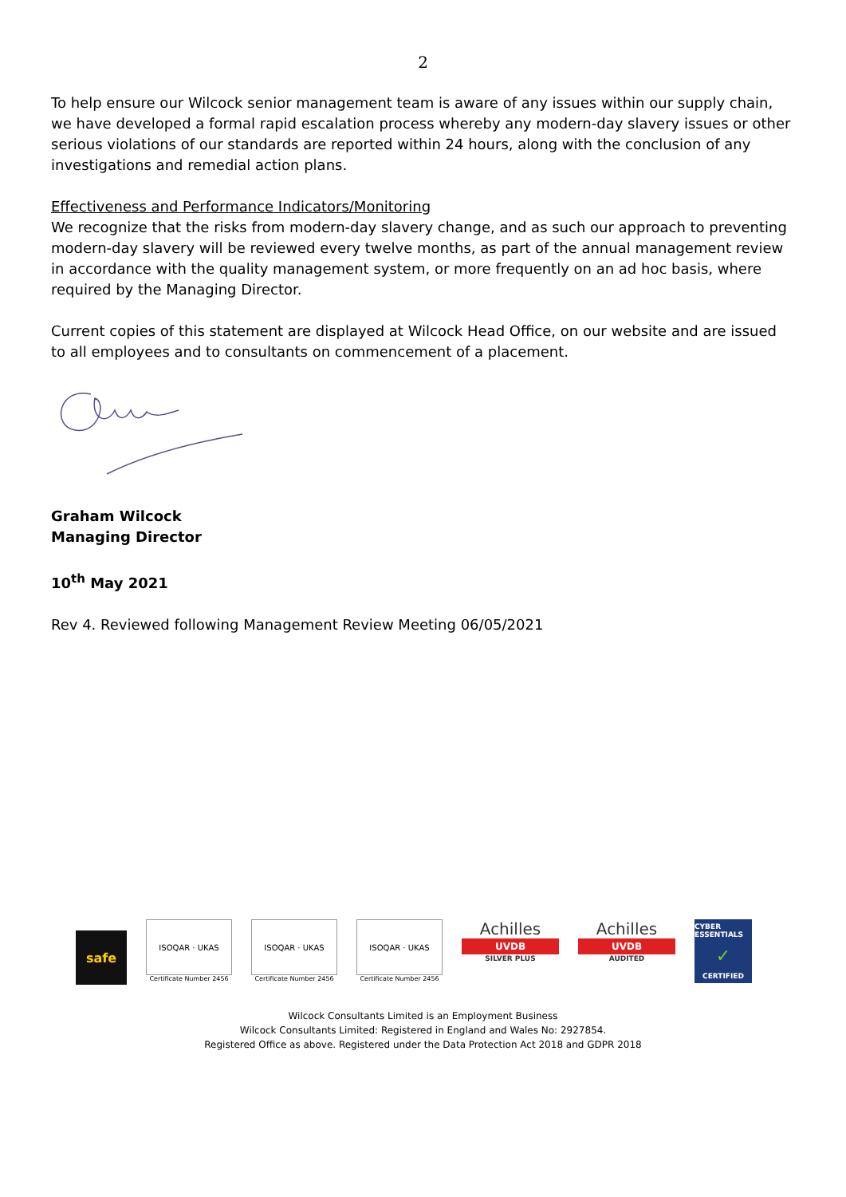2
To help ensure our Wilcock senior management team is aware of any issues within our supply chain, we have developed a formal rapid escalation process whereby any modern-day slavery issues or other serious violations of our standards are reported within 24 hours, along with the conclusion of any investigations and remedial action plans.
Effectiveness and Performance Indicators/Monitoring
We recognize that the risks from modern-day slavery change, and as such our approach to preventing modern-day slavery will be reviewed every twelve months, as part of the annual management review in accordance with the quality management system, or more frequently on an ad hoc basis, where required by the Managing Director.
Current copies of this statement are displayed at Wilcock Head Office, on our website and are issued to all employees and to consultants on commencement of a placement.
Graham Wilcock
Managing Director
10<sup>th</sup> May 2021
Rev 4. Reviewed following Management Review Meeting 06/05/2021
safe
ISOQAR · UKAS
Certificate Number 2456
ISOQAR · UKAS
Certificate Number 2456
ISOQAR · UKAS
Certificate Number 2456
Achilles
UVDB
SILVER PLUS
Achilles
UVDB
AUDITED
CYBER ESSENTIALS
✓
CERTIFIED
Wilcock Consultants Limited is an Employment Business
Wilcock Consultants Limited: Registered in England and Wales No: 2927854.
Registered Office as above. Registered under the Data Protection Act 2018 and GDPR 2018